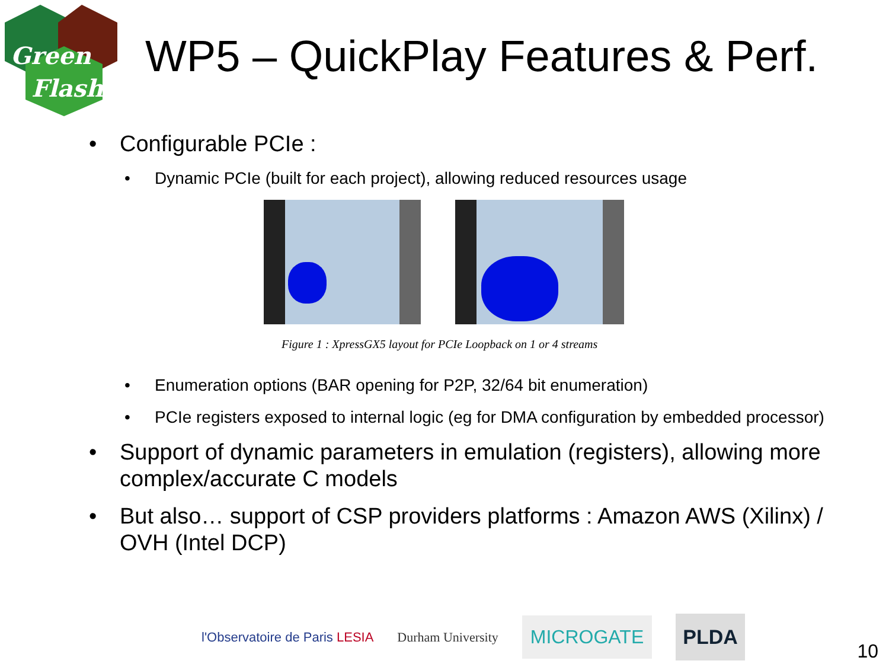Green
Flash
WP5 – QuickPlay Features & Perf.
• Configurable PCIe :
• Dynamic PCIe (built for each project), allowing reduced resources usage
Figure 1 : XpressGX5 layout for PCIe Loopback on 1 or 4 streams
• Enumeration options (BAR opening for P2P, 32/64 bit enumeration)
• PCIe registers exposed to internal logic (eg for DMA configuration by embedded processor)
• Support of dynamic parameters in emulation (registers), allowing more complex/accurate C models
• But also… support of CSP providers platforms : Amazon AWS (Xilinx) / OVH (Intel DCP)
l'Observatoire de Paris LESIA Durham University MICROGATE PLDA
10